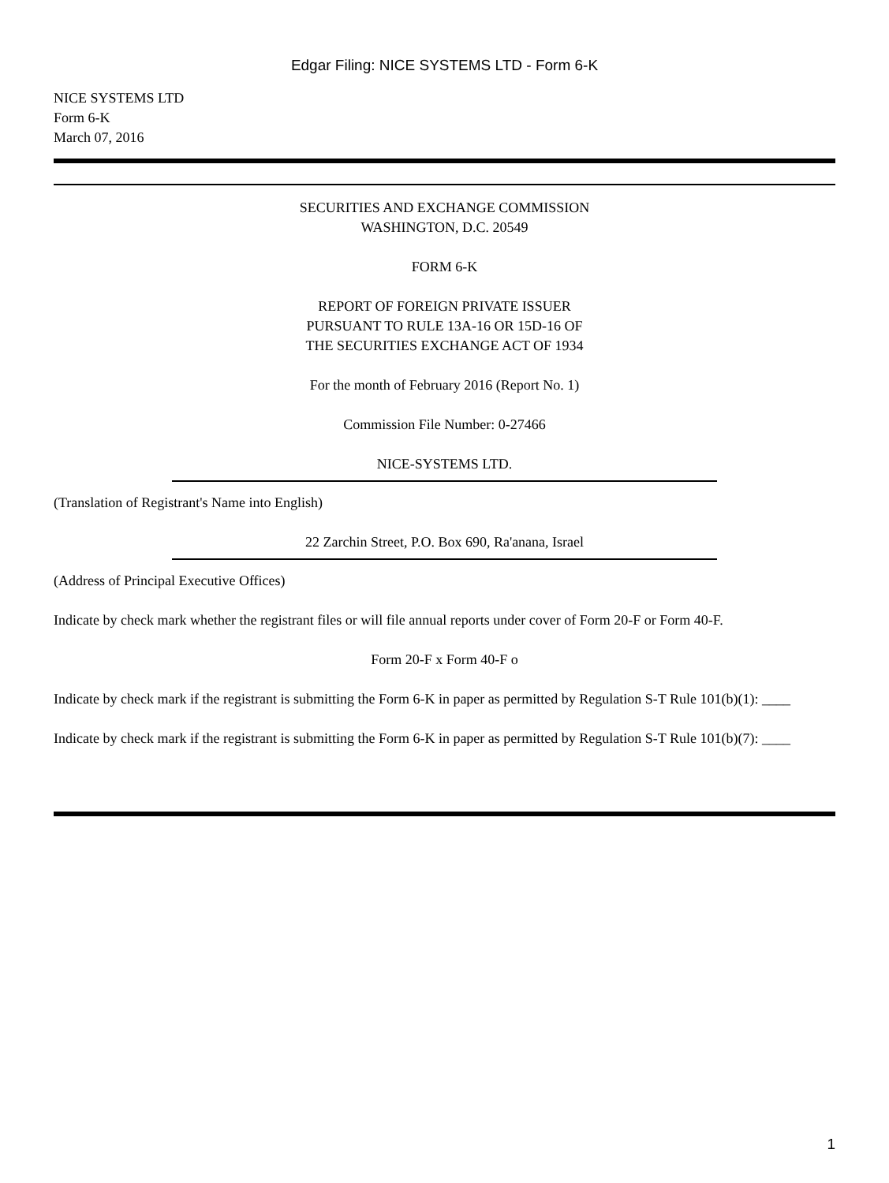Edgar Filing: NICE SYSTEMS LTD - Form 6-K
NICE SYSTEMS LTD
Form 6-K
March 07, 2016
SECURITIES AND EXCHANGE COMMISSION
WASHINGTON, D.C. 20549
FORM 6-K
REPORT OF FOREIGN PRIVATE ISSUER
PURSUANT TO RULE 13A-16 OR 15D-16 OF
THE SECURITIES EXCHANGE ACT OF 1934
For the month of February 2016 (Report No. 1)
Commission File Number: 0-27466
NICE-SYSTEMS LTD.
(Translation of Registrant's Name into English)
22 Zarchin Street, P.O. Box 690, Ra'anana, Israel
(Address of Principal Executive Offices)
Indicate by check mark whether the registrant files or will file annual reports under cover of Form 20-F or Form 40-F.
Form 20-F x Form 40-F o
Indicate by check mark if the registrant is submitting the Form 6-K in paper as permitted by Regulation S-T Rule 101(b)(1): ____
Indicate by check mark if the registrant is submitting the Form 6-K in paper as permitted by Regulation S-T Rule 101(b)(7): ____
1